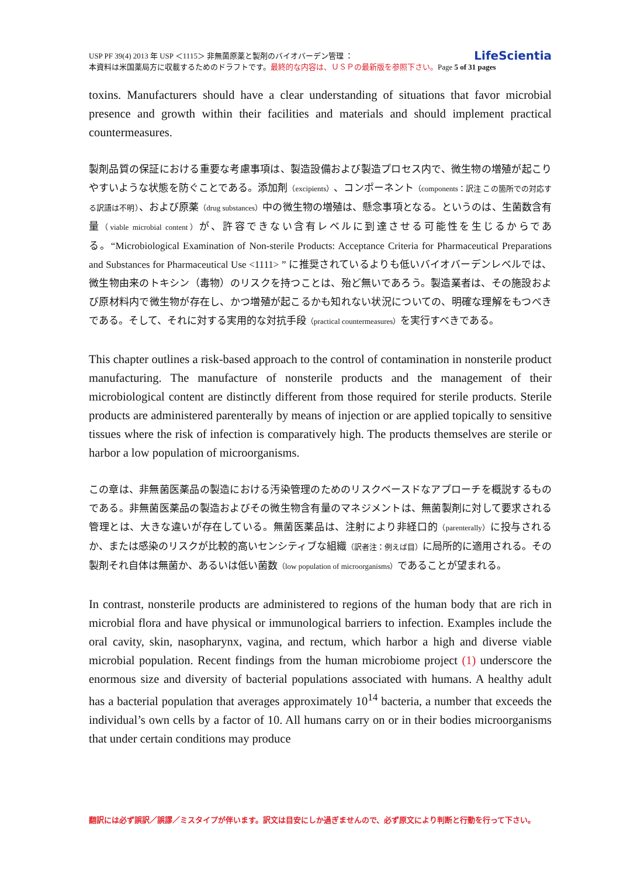LifeScientia USP PF 39(4) 2013 年 USP ＜1115＞ 非無菌原薬と製剤のバイオバーデン管理 ：
本資料は米国薬局方に収載するためのドラフトです。最終的な内容は、ＵＳＰの最新版を参照下さい。Page 5 of 31 pages
toxins. Manufacturers should have a clear understanding of situations that favor microbial presence and growth within their facilities and materials and should implement practical countermeasures.
製剤品質の保証における重要な考慮事項は、製造設備および製造プロセス内で、微生物の増殖が起こりやすいような状態を防ぐことである。添加剤（excipients）、コンポーネント（components：訳注 この箇所での対応する訳語は不明）、および原薬（drug substances）中の微生物の増殖は、懸念事項となる。というのは、生菌数含有量（viable microbial content）が、許容できない含有レベルに到達させる可能性を生じるからである。“Microbiological Examination of Non-sterile Products: Acceptance Criteria for Pharmaceutical Preparations and Substances for Pharmaceutical Use <1111> ” に推奨されているよりも低いバイオバーデンレベルでは、微生物由来のトキシン（毒物）のリスクを持つことは、殆ど無いであろう。製造業者は、その施設および原材料内で微生物が存在し、かつ増殖が起こるかも知れない状況についての、明確な理解をもつべきである。そして、それに対する実用的な対抗手段（practical countermeasures）を実行すべきである。
This chapter outlines a risk-based approach to the control of contamination in nonsterile product manufacturing. The manufacture of nonsterile products and the management of their microbiological content are distinctly different from those required for sterile products. Sterile products are administered parenterally by means of injection or are applied topically to sensitive tissues where the risk of infection is comparatively high. The products themselves are sterile or harbor a low population of microorganisms.
この章は、非無菌医薬品の製造における汚染管理のためのリスクベースドなアプローチを概説するものである。非無菌医薬品の製造およびその微生物含有量のマネジメントは、無菌製剤に対して要求される管理とは、大きな違いが存在している。無菌医薬品は、注射により非経口的（parenterally）に投与されるか、または感染のリスクが比較的高いセンシティブな組織（訳者注：例えば目）に局所的に適用される。その製剤それ自体は無菌か、あるいは低い菌数（low population of microorganisms）であることが望まれる。
In contrast, nonsterile products are administered to regions of the human body that are rich in microbial flora and have physical or immunological barriers to infection. Examples include the oral cavity, skin, nasopharynx, vagina, and rectum, which harbor a high and diverse viable microbial population. Recent findings from the human microbiome project (1) underscore the enormous size and diversity of bacterial populations associated with humans. A healthy adult has a bacterial population that averages approximately 10<sup>14</sup> bacteria, a number that exceeds the individual’s own cells by a factor of 10. All humans carry on or in their bodies microorganisms that under certain conditions may produce
翻訳には必ず誤訳／誤謬／ミスタイプが伴います。訳文は目安にしか過ぎませんので、必ず原文により判断と行動を行って下さい。